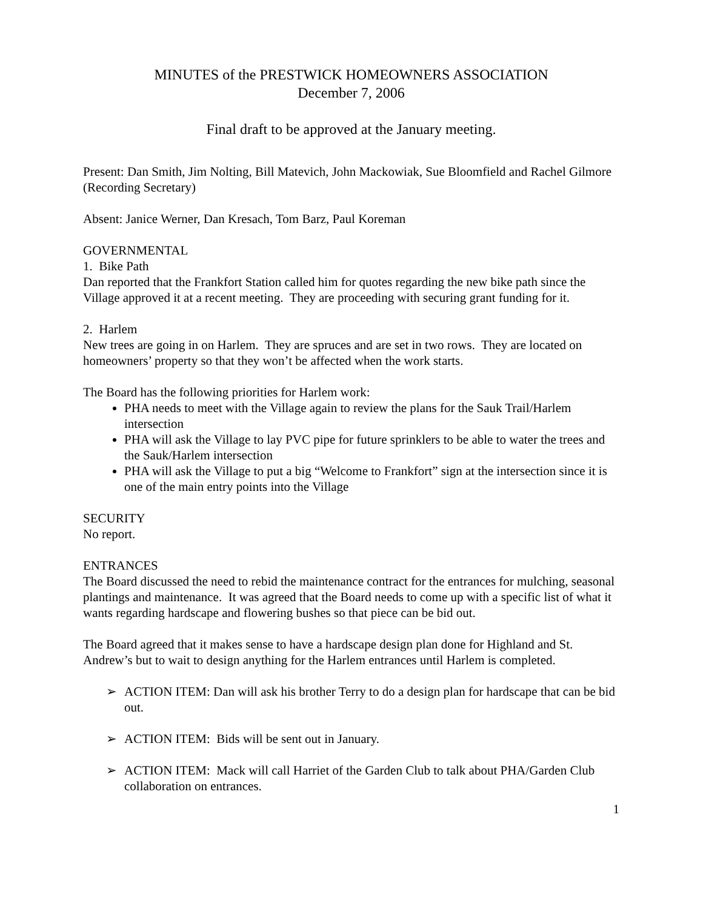MINUTES of the PRESTWICK HOMEOWNERS ASSOCIATION
December 7, 2006
Final draft to be approved at the January meeting.
Present: Dan Smith, Jim Nolting, Bill Matevich, John Mackowiak, Sue Bloomfield and Rachel Gilmore (Recording Secretary)
Absent: Janice Werner, Dan Kresach, Tom Barz, Paul Koreman
GOVERNMENTAL
1. Bike Path
Dan reported that the Frankfort Station called him for quotes regarding the new bike path since the Village approved it at a recent meeting. They are proceeding with securing grant funding for it.
2. Harlem
New trees are going in on Harlem. They are spruces and are set in two rows. They are located on homeowners’ property so that they won’t be affected when the work starts.
The Board has the following priorities for Harlem work:
PHA needs to meet with the Village again to review the plans for the Sauk Trail/Harlem intersection
PHA will ask the Village to lay PVC pipe for future sprinklers to be able to water the trees and the Sauk/Harlem intersection
PHA will ask the Village to put a big “Welcome to Frankfort” sign at the intersection since it is one of the main entry points into the Village
SECURITY
No report.
ENTRANCES
The Board discussed the need to rebid the maintenance contract for the entrances for mulching, seasonal plantings and maintenance. It was agreed that the Board needs to come up with a specific list of what it wants regarding hardscape and flowering bushes so that piece can be bid out.
The Board agreed that it makes sense to have a hardscape design plan done for Highland and St. Andrew’s but to wait to design anything for the Harlem entrances until Harlem is completed.
➢ ACTION ITEM: Dan will ask his brother Terry to do a design plan for hardscape that can be bid out.
➢ ACTION ITEM: Bids will be sent out in January.
➢ ACTION ITEM: Mack will call Harriet of the Garden Club to talk about PHA/Garden Club collaboration on entrances.
1